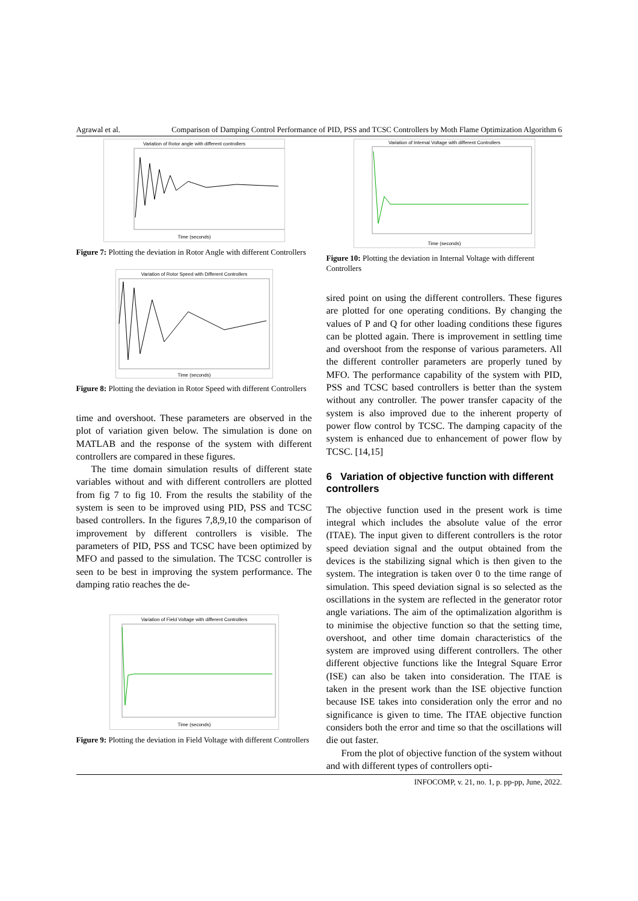Agrawal et al. Comparison of Damping Control Performance of PID, PSS and TCSC Controllers by Moth Flame Optimization Algorithm 6
Variation of Rotor angle with different controllers
Time (seconds)
Figure 7: Plotting the deviation in Rotor Angle with different Controllers
Variation of Rotor Speed with Different Controllers
Time (seconds)
Figure 8: Plotting the deviation in Rotor Speed with different Controllers
time and overshoot. These parameters are observed in the plot of variation given below. The simulation is done on MATLAB and the response of the system with different controllers are compared in these figures.
The time domain simulation results of different state variables without and with different controllers are plotted from fig 7 to fig 10. From the results the stability of the system is seen to be improved using PID, PSS and TCSC based controllers. In the figures 7,8,9,10 the comparison of improvement by different controllers is visible. The parameters of PID, PSS and TCSC have been optimized by MFO and passed to the simulation. The TCSC controller is seen to be best in improving the system performance. The damping ratio reaches the de-
Variation of Field Voltage with different Controllers
Time (seconds)
Figure 9: Plotting the deviation in Field Voltage with different Controllers
Variation of Internal Voltage with different Controllers
Time (seconds)
Figure 10: Plotting the deviation in Internal Voltage with different Controllers
sired point on using the different controllers. These figures are plotted for one operating conditions. By changing the values of P and Q for other loading conditions these figures can be plotted again. There is improvement in settling time and overshoot from the response of various parameters. All the different controller parameters are properly tuned by MFO. The performance capability of the system with PID, PSS and TCSC based controllers is better than the system without any controller. The power transfer capacity of the system is also improved due to the inherent property of power flow control by TCSC. The damping capacity of the system is enhanced due to enhancement of power flow by TCSC. [14,15]
6 Variation of objective function with different controllers
The objective function used in the present work is time integral which includes the absolute value of the error (ITAE). The input given to different controllers is the rotor speed deviation signal and the output obtained from the devices is the stabilizing signal which is then given to the system. The integration is taken over 0 to the time range of simulation. This speed deviation signal is so selected as the oscillations in the system are reflected in the generator rotor angle variations. The aim of the optimalization algorithm is to minimise the objective function so that the setting time, overshoot, and other time domain characteristics of the system are improved using different controllers. The other different objective functions like the Integral Square Error (ISE) can also be taken into consideration. The ITAE is taken in the present work than the ISE objective function because ISE takes into consideration only the error and no significance is given to time. The ITAE objective function considers both the error and time so that the oscillations will die out faster.
From the plot of objective function of the system without and with different types of controllers opti-
INFOCOMP, v. 21, no. 1, p. pp-pp, June, 2022.